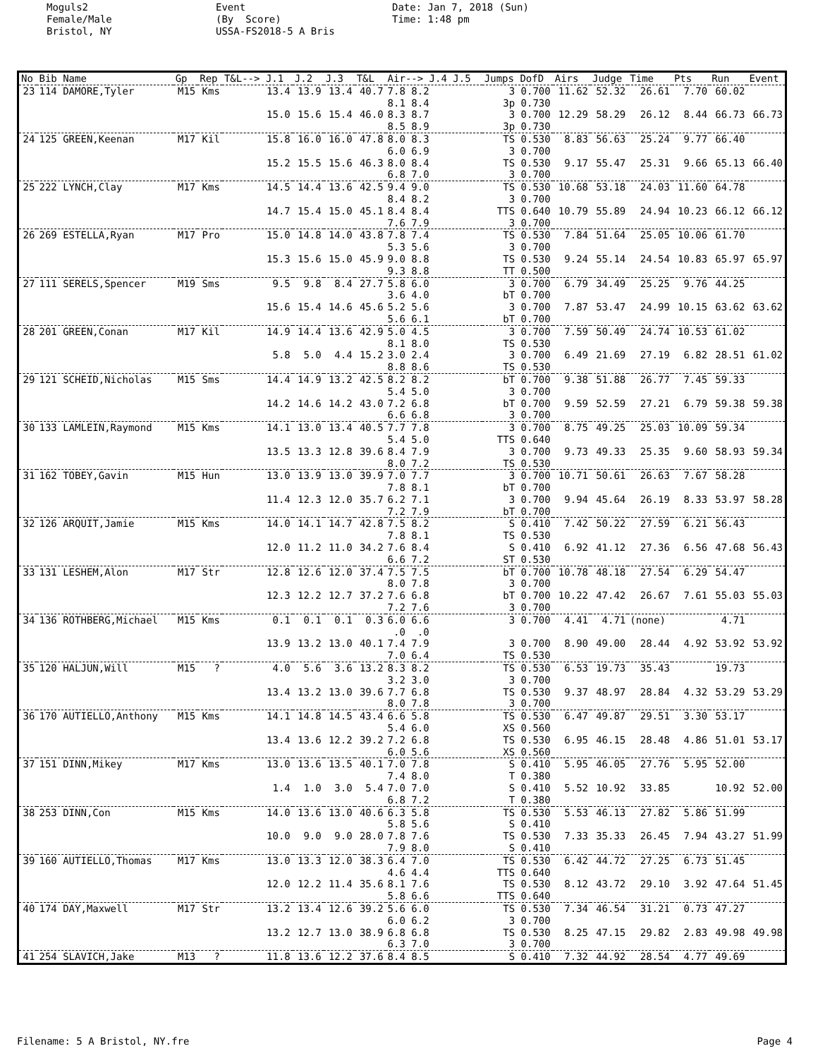Moguls2 Female/Male Bristol, NY
Event (By Score) USSA-FS2018-5 A Bris
Date: Jan 7, 2018 (Sun) Time: 1:48 pm
| No | Bib Name | Gp | Rep | T&L--> J.1 | J.2 | J.3 | T&L | Air--> J.4 J.5 | Jumps DofD | Airs | Judge | Time | Pts | Run | Event |
| --- | --- | --- | --- | --- | --- | --- | --- | --- | --- | --- | --- | --- | --- | --- | --- |
| 23 | 114 DAMORE,Tyler | M15 | Kms | 13.4 | 13.9 | 13.4 | 40.7 | 7.8 8.2 8.1 8.4 | 3 0.700 3p 0.730 | 11.62 | 52.32 | 26.61 | 7.70 | 60.02 | |
| | | | | 15.0 | 15.6 | 15.4 | 46.0 | 8.3 8.7 8.5 8.9 | 3 0.700 3p 0.730 | 12.29 | 58.29 | 26.12 | 8.44 | 66.73 | 66.73 |
| 24 | 125 GREEN,Keenan | M17 | Kil | 15.8 | 16.0 | 16.0 | 47.8 | 8.0 8.3 6.0 6.9 | TS 0.530 3 0.700 | 8.83 | 56.63 | 25.24 | 9.77 | 66.40 | |
| | | | | 15.2 | 15.5 | 15.6 | 46.3 | 8.0 8.4 6.8 7.0 | TS 0.530 3 0.700 | 9.17 | 55.47 | 25.31 | 9.66 | 65.13 | 66.40 |
| 25 | 222 LYNCH,Clay | M17 | Kms | 14.5 | 14.4 | 13.6 | 42.5 | 9.4 9.0 8.4 8.2 | TS 0.530 3 0.700 | 10.68 | 53.18 | 24.03 | 11.60 | 64.78 | |
| | | | | 14.7 | 15.4 | 15.0 | 45.1 | 8.4 8.4 7.6 7.9 | TTS 0.640 3 0.700 | 10.79 | 55.89 | 24.94 | 10.23 | 66.12 | 66.12 |
| 26 | 269 ESTELLA,Ryan | M17 | Pro | 15.0 | 14.8 | 14.0 | 43.8 | 7.8 7.4 5.3 5.6 | TS 0.530 3 0.700 | 7.84 | 51.64 | 25.05 | 10.06 | 61.70 | |
| | | | | 15.3 | 15.6 | 15.0 | 45.9 | 9.0 8.8 9.3 8.8 | TS 0.530 TT 0.500 | 9.24 | 55.14 | 24.54 | 10.83 | 65.97 | 65.97 |
| 27 | 111 SERELS,Spencer | M19 | Sms | 9.5 | 9.8 | 8.4 | 27.7 | 5.8 6.0 3.6 4.0 | 3 0.700 bT 0.700 | 6.79 | 34.49 | 25.25 | 9.76 | 44.25 | |
| | | | | 15.6 | 15.4 | 14.6 | 45.6 | 5.2 5.6 5.6 6.1 | 3 0.700 bT 0.700 | 7.87 | 53.47 | 24.99 | 10.15 | 63.62 | 63.62 |
| 28 | 201 GREEN,Conan | M17 | Kil | 14.9 | 14.4 | 13.6 | 42.9 | 5.0 4.5 8.1 8.0 | 3 0.700 TS 0.530 | 7.59 | 50.49 | 24.74 | 10.53 | 61.02 | |
| | | | | 5.8 | 5.0 | 4.4 | 15.2 | 3.0 2.4 8.8 8.6 | 3 0.700 TS 0.530 | 6.49 | 21.69 | 27.19 | 6.82 | 28.51 | 61.02 |
| 29 | 121 SCHEID,Nicholas | M15 | Sms | 14.4 | 14.9 | 13.2 | 42.5 | 8.2 8.2 5.4 5.0 | bT 0.700 3 0.700 | 9.38 | 51.88 | 26.77 | 7.45 | 59.33 | |
| | | | | 14.2 | 14.6 | 14.2 | 43.0 | 7.2 6.8 6.6 6.8 | bT 0.700 3 0.700 | 9.59 | 52.59 | 27.21 | 6.79 | 59.38 | 59.38 |
| 30 | 133 LAMLEIN,Raymond | M15 | Kms | 14.1 | 13.0 | 13.4 | 40.5 | 7.7 7.8 5.4 5.0 | 3 0.700 TTS 0.640 | 8.75 | 49.25 | 25.03 | 10.09 | 59.34 | |
| | | | | 13.5 | 13.3 | 12.8 | 39.6 | 8.4 7.9 8.0 7.2 | 3 0.700 TS 0.530 | 9.73 | 49.33 | 25.35 | 9.60 | 58.93 | 59.34 |
| 31 | 162 TOBEY,Gavin | M15 | Hun | 13.0 | 13.9 | 13.0 | 39.9 | 7.0 7.7 7.8 8.1 | 3 0.700 bT 0.700 | 10.71 | 50.61 | 26.63 | 7.67 | 58.28 | |
| | | | | 11.4 | 12.3 | 12.0 | 35.7 | 6.2 7.1 7.2 7.9 | 3 0.700 bT 0.700 | 9.94 | 45.64 | 26.19 | 8.33 | 53.97 | 58.28 |
| 32 | 126 ARQUIT,Jamie | M15 | Kms | 14.0 | 14.1 | 14.7 | 42.8 | 7.5 8.2 7.8 8.1 | S 0.410 TS 0.530 | 7.42 | 50.22 | 27.59 | 6.21 | 56.43 | |
| | | | | 12.0 | 11.2 | 11.0 | 34.2 | 7.6 8.4 6.6 7.2 | S 0.410 ST 0.530 | 6.92 | 41.12 | 27.36 | 6.56 | 47.68 | 56.43 |
| 33 | 131 LESHEM,Alon | M17 | Str | 12.8 | 12.6 | 12.0 | 37.4 | 7.5 7.5 8.0 7.8 | bT 0.700 3 0.700 | 10.78 | 48.18 | 27.54 | 6.29 | 54.47 | |
| | | | | 12.3 | 12.2 | 12.7 | 37.2 | 7.6 6.8 7.2 7.6 | bT 0.700 3 0.700 | 10.22 | 47.42 | 26.67 | 7.61 | 55.03 | 55.03 |
| 34 | 136 ROTHBERG,Michael | M15 | Kms | 0.1 | 0.1 | 0.1 | 0.3 | 6.0 6.6 .0 .0 | 3 0.700 | 4.41 | 4.71 | (none) | | 4.71 | |
| | | | | 13.9 | 13.2 | 13.0 | 40.1 | 7.4 7.9 7.0 6.4 | 3 0.700 TS 0.530 | 8.90 | 49.00 | 28.44 | 4.92 | 53.92 | 53.92 |
| 35 | 120 HALJUN,Will | M15 | ? | 4.0 | 5.6 | 3.6 | 13.2 | 8.3 8.2 3.2 3.0 | TS 0.530 3 0.700 | 6.53 | 19.73 | 35.43 | | 19.73 | |
| | | | | 13.4 | 13.2 | 13.0 | 39.6 | 7.7 6.8 8.0 7.8 | TS 0.530 3 0.700 | 9.37 | 48.97 | 28.84 | 4.32 | 53.29 | 53.29 |
| 36 | 170 AUTIELLO,Anthony | M15 | Kms | 14.1 | 14.8 | 14.5 | 43.4 | 6.6 5.8 5.4 6.0 | TS 0.530 XS 0.560 | 6.47 | 49.87 | 29.51 | 3.30 | 53.17 | |
| | | | | 13.4 | 13.6 | 12.2 | 39.2 | 7.2 6.8 6.0 5.6 | TS 0.530 XS 0.560 | 6.95 | 46.15 | 28.48 | 4.86 | 51.01 | 53.17 |
| 37 | 151 DINN,Mikey | M17 | Kms | 13.0 | 13.6 | 13.5 | 40.1 | 7.0 7.8 7.4 8.0 | S 0.410 T 0.380 | 5.95 | 46.05 | 27.76 | 5.95 | 52.00 | |
| | | | | 1.4 | 1.0 | 3.0 | 5.4 | 7.0 7.0 6.8 7.2 | S 0.410 T 0.380 | 5.52 | 10.92 | 33.85 | | 10.92 | 52.00 |
| 38 | 253 DINN,Con | M15 | Kms | 14.0 | 13.6 | 13.0 | 40.6 | 6.3 5.8 5.8 5.6 | TS 0.530 S 0.410 | 5.53 | 46.13 | 27.82 | 5.86 | 51.99 | |
| | | | | 10.0 | 9.0 | 9.0 | 28.0 | 7.8 7.6 7.9 8.0 | TS 0.530 S 0.410 | 7.33 | 35.33 | 26.45 | 7.94 | 43.27 | 51.99 |
| 39 | 160 AUTIELLO,Thomas | M17 | Kms | 13.0 | 13.3 | 12.0 | 38.3 | 6.4 7.0 4.6 4.4 | TS 0.530 TTS 0.640 | 6.42 | 44.72 | 27.25 | 6.73 | 51.45 | |
| | | | | 12.0 | 12.2 | 11.4 | 35.6 | 8.1 7.6 5.8 6.6 | TS 0.530 TTS 0.640 | 8.12 | 43.72 | 29.10 | 3.92 | 47.64 | 51.45 |
| 40 | 174 DAY,Maxwell | M17 | Str | 13.2 | 13.4 | 12.6 | 39.2 | 5.6 6.0 6.0 6.2 | TS 0.530 3 0.700 | 7.34 | 46.54 | 31.21 | 0.73 | 47.27 | |
| | | | | 13.2 | 12.7 | 13.0 | 38.9 | 6.8 6.8 6.3 7.0 | TS 0.530 3 0.700 | 8.25 | 47.15 | 29.82 | 2.83 | 49.98 | 49.98 |
| 41 | 254 SLAVICH,Jake | M13 | ? | 11.8 | 13.6 | 12.2 | 37.6 | 8.4 8.5 | S 0.410 | 7.32 | 44.92 | 28.54 | 4.77 | 49.69 | |
Filename: 5 A Bristol, NY.fre Page 4